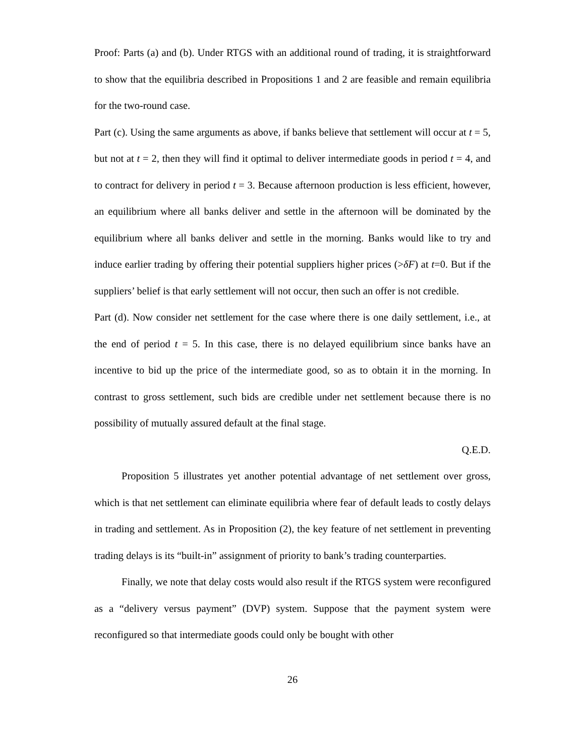Proof: Parts (a) and (b). Under RTGS with an additional round of trading, it is straightforward to show that the equilibria described in Propositions 1 and 2 are feasible and remain equilibria for the two-round case.
Part (c). Using the same arguments as above, if banks believe that settlement will occur at t = 5, but not at t = 2, then they will find it optimal to deliver intermediate goods in period t = 4, and to contract for delivery in period t = 3. Because afternoon production is less efficient, however, an equilibrium where all banks deliver and settle in the afternoon will be dominated by the equilibrium where all banks deliver and settle in the morning. Banks would like to try and induce earlier trading by offering their potential suppliers higher prices (>δF) at t=0. But if the suppliers’ belief is that early settlement will not occur, then such an offer is not credible.
Part (d). Now consider net settlement for the case where there is one daily settlement, i.e., at the end of period t = 5. In this case, there is no delayed equilibrium since banks have an incentive to bid up the price of the intermediate good, so as to obtain it in the morning. In contrast to gross settlement, such bids are credible under net settlement because there is no possibility of mutually assured default at the final stage.
Q.E.D.
Proposition 5 illustrates yet another potential advantage of net settlement over gross, which is that net settlement can eliminate equilibria where fear of default leads to costly delays in trading and settlement. As in Proposition (2), the key feature of net settlement in preventing trading delays is its “built-in” assignment of priority to bank’s trading counterparties.
Finally, we note that delay costs would also result if the RTGS system were reconfigured as a “delivery versus payment” (DVP) system. Suppose that the payment system were reconfigured so that intermediate goods could only be bought with other
26